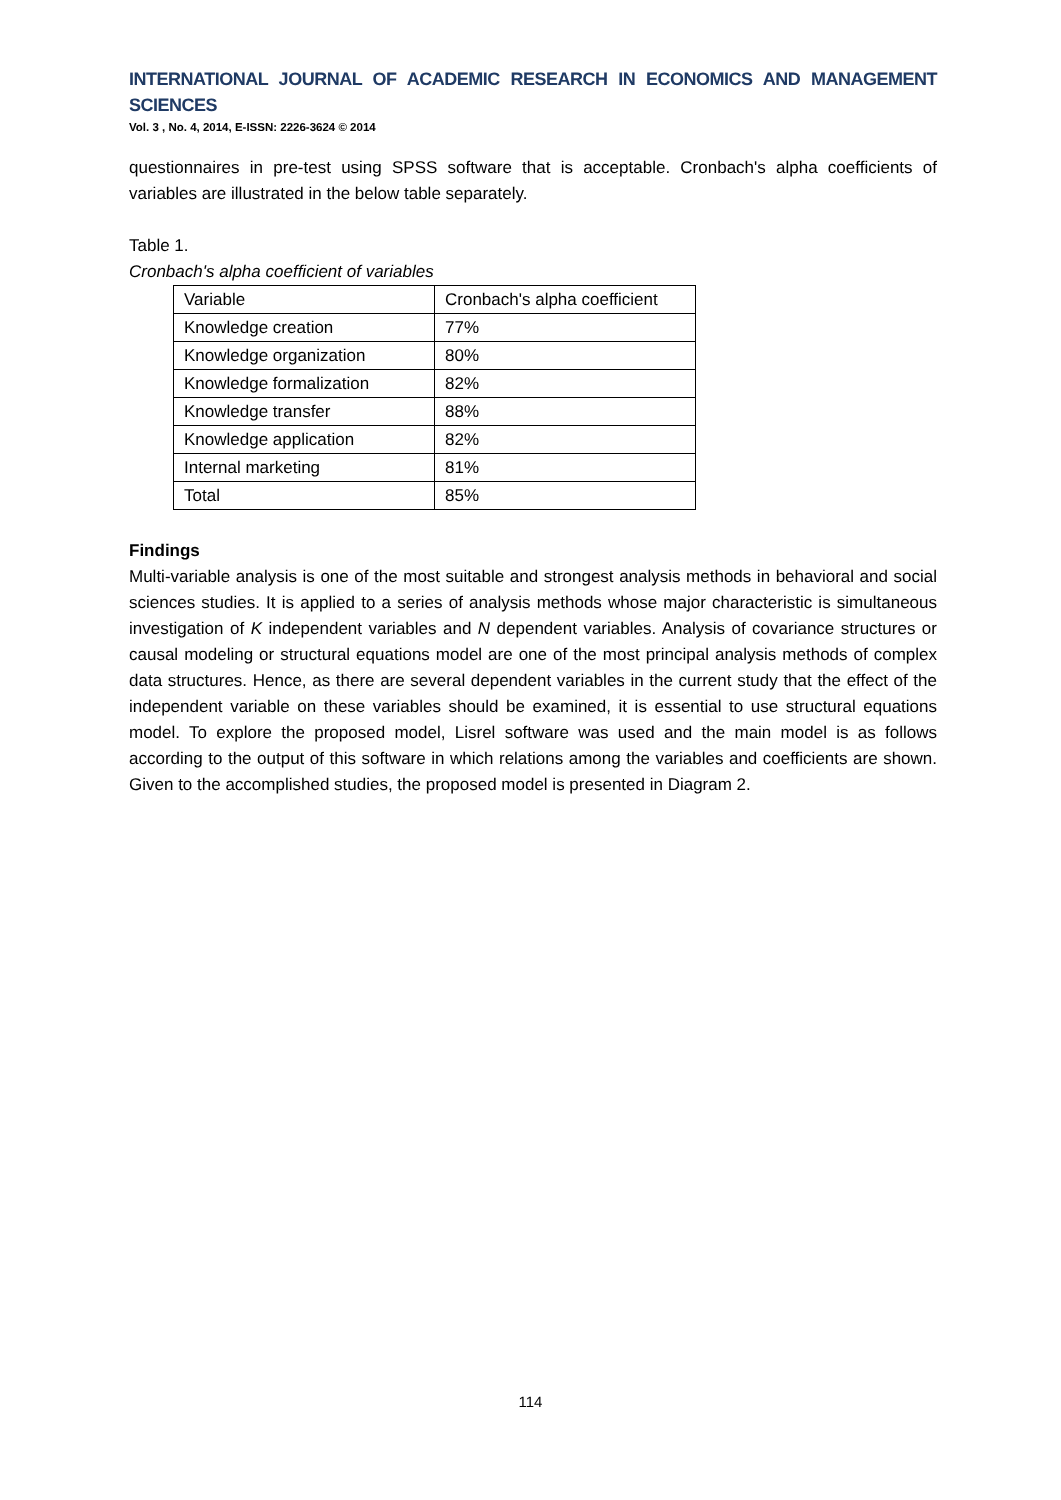INTERNATIONAL JOURNAL OF ACADEMIC RESEARCH IN ECONOMICS AND MANAGEMENT SCIENCES
Vol. 3 , No. 4, 2014, E-ISSN: 2226-3624 © 2014
questionnaires in pre-test using SPSS software that is acceptable. Cronbach's alpha coefficients of variables are illustrated in the below table separately.
Table 1.
Cronbach's alpha coefficient of variables
| Variable | Cronbach's alpha coefficient |
| Knowledge creation | 77% |
| Knowledge organization | 80% |
| Knowledge formalization | 82% |
| Knowledge transfer | 88% |
| Knowledge application | 82% |
| Internal marketing | 81% |
| Total | 85% |
Findings
Multi-variable analysis is one of the most suitable and strongest analysis methods in behavioral and social sciences studies. It is applied to a series of analysis methods whose major characteristic is simultaneous investigation of K independent variables and N dependent variables. Analysis of covariance structures or causal modeling or structural equations model are one of the most principal analysis methods of complex data structures. Hence, as there are several dependent variables in the current study that the effect of the independent variable on these variables should be examined, it is essential to use structural equations model. To explore the proposed model, Lisrel software was used and the main model is as follows according to the output of this software in which relations among the variables and coefficients are shown. Given to the accomplished studies, the proposed model is presented in Diagram 2.
114